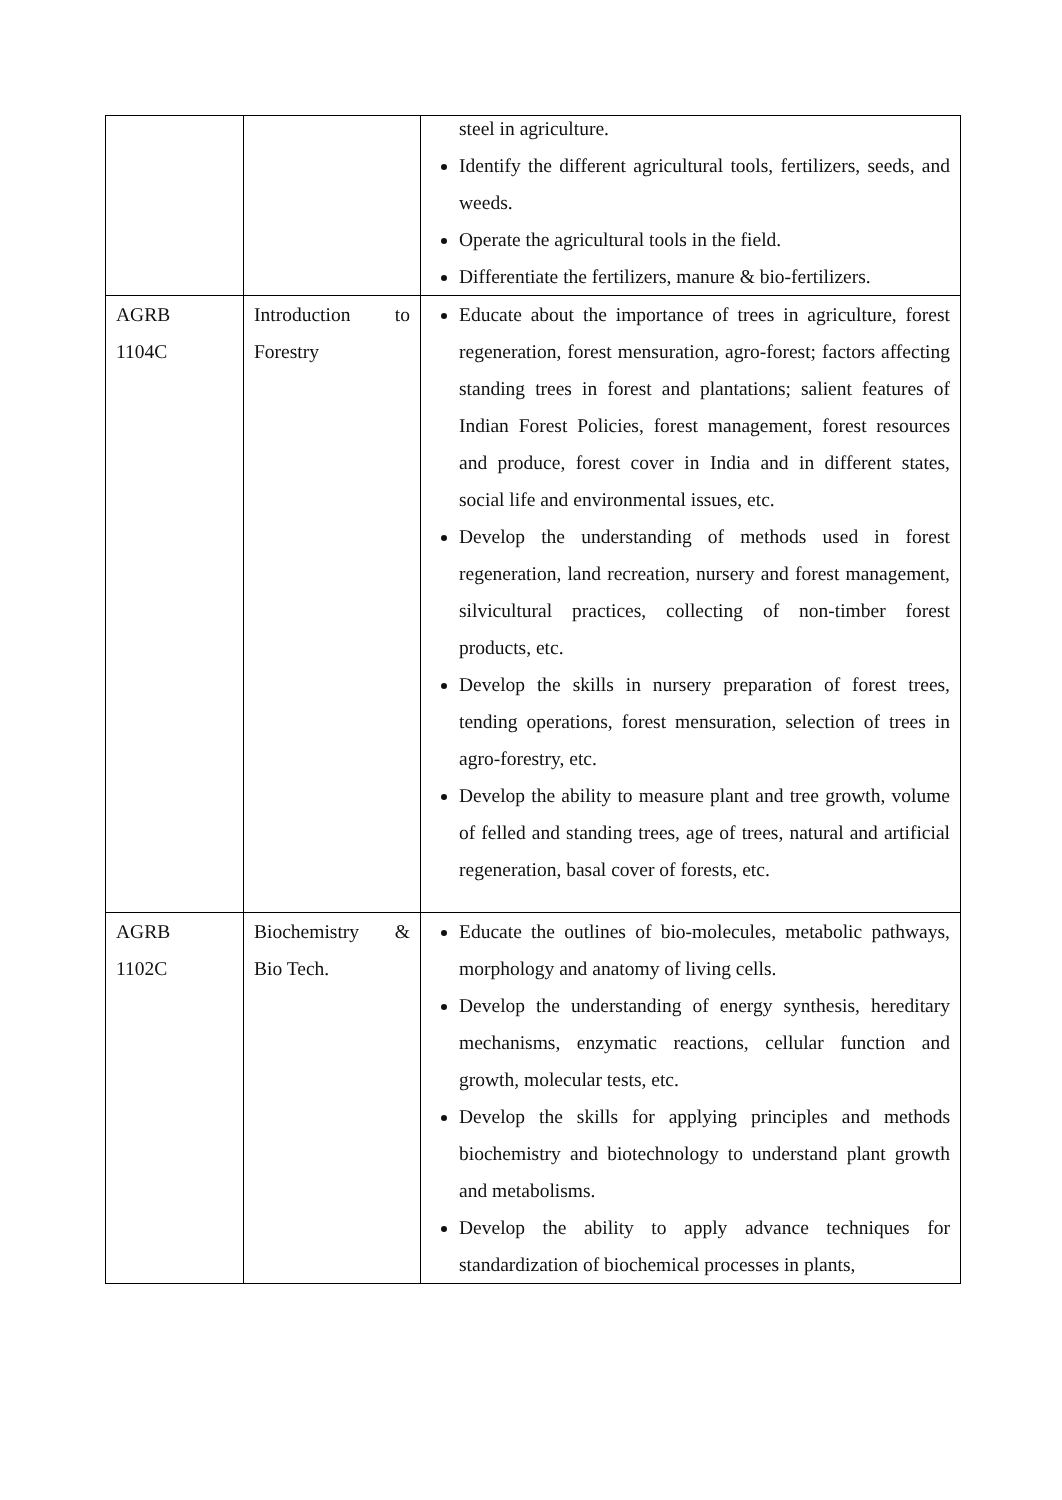| | | steel in agriculture. Identify the different agricultural tools, fertilizers, seeds, and weeds. Operate the agricultural tools in the field. Differentiate the fertilizers, manure & bio-fertilizers. |
| AGRB 1104C | Introduction to Forestry | Educate about the importance of trees in agriculture, forest regeneration, forest mensuration, agro-forest; factors affecting standing trees in forest and plantations; salient features of Indian Forest Policies, forest management, forest resources and produce, forest cover in India and in different states, social life and environmental issues, etc. Develop the understanding of methods used in forest regeneration, land recreation, nursery and forest management, silvicultural practices, collecting of non-timber forest products, etc. Develop the skills in nursery preparation of forest trees, tending operations, forest mensuration, selection of trees in agro-forestry, etc. Develop the ability to measure plant and tree growth, volume of felled and standing trees, age of trees, natural and artificial regeneration, basal cover of forests, etc. |
| AGRB 1102C | Biochemistry & Bio Tech. | Educate the outlines of bio-molecules, metabolic pathways, morphology and anatomy of living cells. Develop the understanding of energy synthesis, hereditary mechanisms, enzymatic reactions, cellular function and growth, molecular tests, etc. Develop the skills for applying principles and methods biochemistry and biotechnology to understand plant growth and metabolisms. Develop the ability to apply advance techniques for standardization of biochemical processes in plants, |